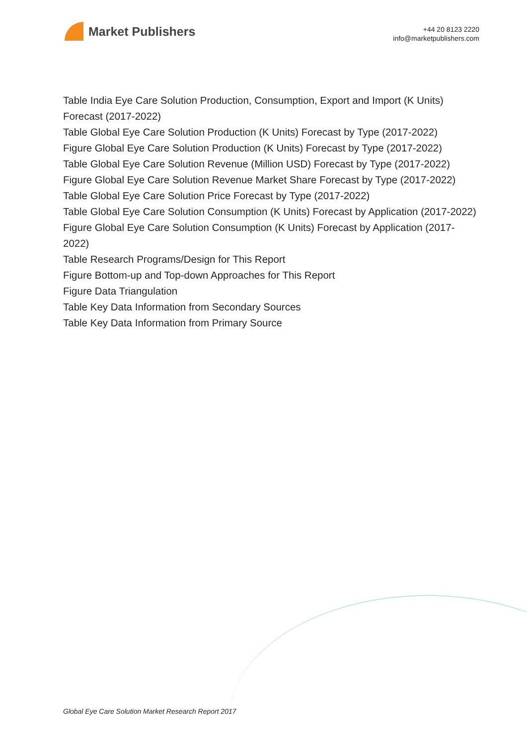Market Publishers
+44 20 8123 2220
info@marketpublishers.com
Table India Eye Care Solution Production, Consumption, Export and Import (K Units) Forecast (2017-2022)
Table Global Eye Care Solution Production (K Units) Forecast by Type (2017-2022)
Figure Global Eye Care Solution Production (K Units) Forecast by Type (2017-2022)
Table Global Eye Care Solution Revenue (Million USD) Forecast by Type (2017-2022)
Figure Global Eye Care Solution Revenue Market Share Forecast by Type (2017-2022)
Table Global Eye Care Solution Price Forecast by Type (2017-2022)
Table Global Eye Care Solution Consumption (K Units) Forecast by Application (2017-2022)
Figure Global Eye Care Solution Consumption (K Units) Forecast by Application (2017-2022)
Table Research Programs/Design for This Report
Figure Bottom-up and Top-down Approaches for This Report
Figure Data Triangulation
Table Key Data Information from Secondary Sources
Table Key Data Information from Primary Source
Global Eye Care Solution Market Research Report 2017